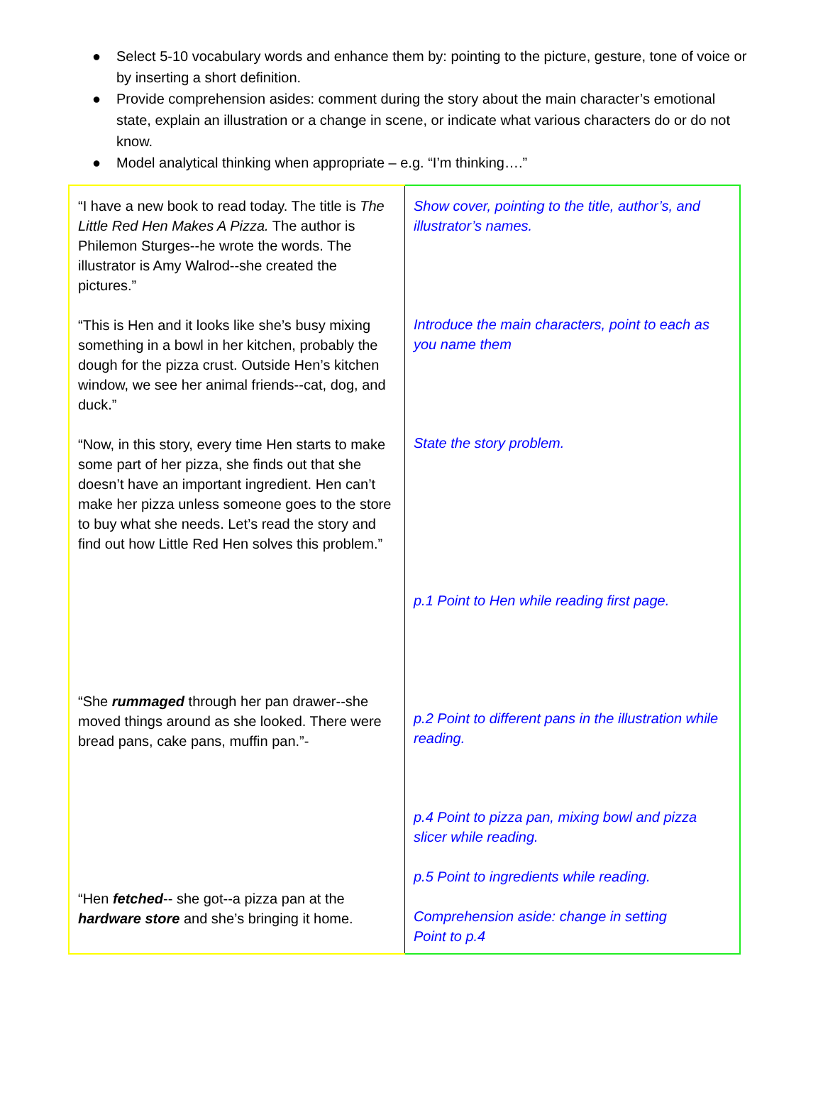● Select 5-10 vocabulary words and enhance them by: pointing to the picture, gesture, tone of voice or by inserting a short definition.
● Provide comprehension asides: comment during the story about the main character’s emotional state, explain an illustration or a change in scene, or indicate what various characters do or do not know.
● Model analytical thinking when appropriate – e.g. “I’m thinking….”
| “I have a new book to read today. The title is The Little Red Hen Makes A Pizza. The author is Philemon Sturges--he wrote the words. The illustrator is Amy Walrod--she created the pictures.” “This is Hen and it looks like she’s busy mixing something in a bowl in her kitchen, probably the dough for the pizza crust. Outside Hen’s kitchen window, we see her animal friends--cat, dog, and duck.” “Now, in this story, every time Hen starts to make some part of her pizza, she finds out that she doesn’t have an important ingredient. Hen can’t make her pizza unless someone goes to the store to buy what she needs. Let’s read the story and find out how Little Red Hen solves this problem.” “She rummaged through her pan drawer--she moved things around as she looked. There were bread pans, cake pans, muffin pan.”- “Hen fetched -- she got--a pizza pan at the hardware store and she’s bringing it home. | Show cover, pointing to the title, author’s, and illustrator’s names. Introduce the main characters, point to each as you name them State the story problem. p.1 Point to Hen while reading first page. p.2 Point to different pans in the illustration while reading. p.4 Point to pizza pan, mixing bowl and pizza slicer while reading. p.5 Point to ingredients while reading. Comprehension aside: change in setting Point to p.4 |